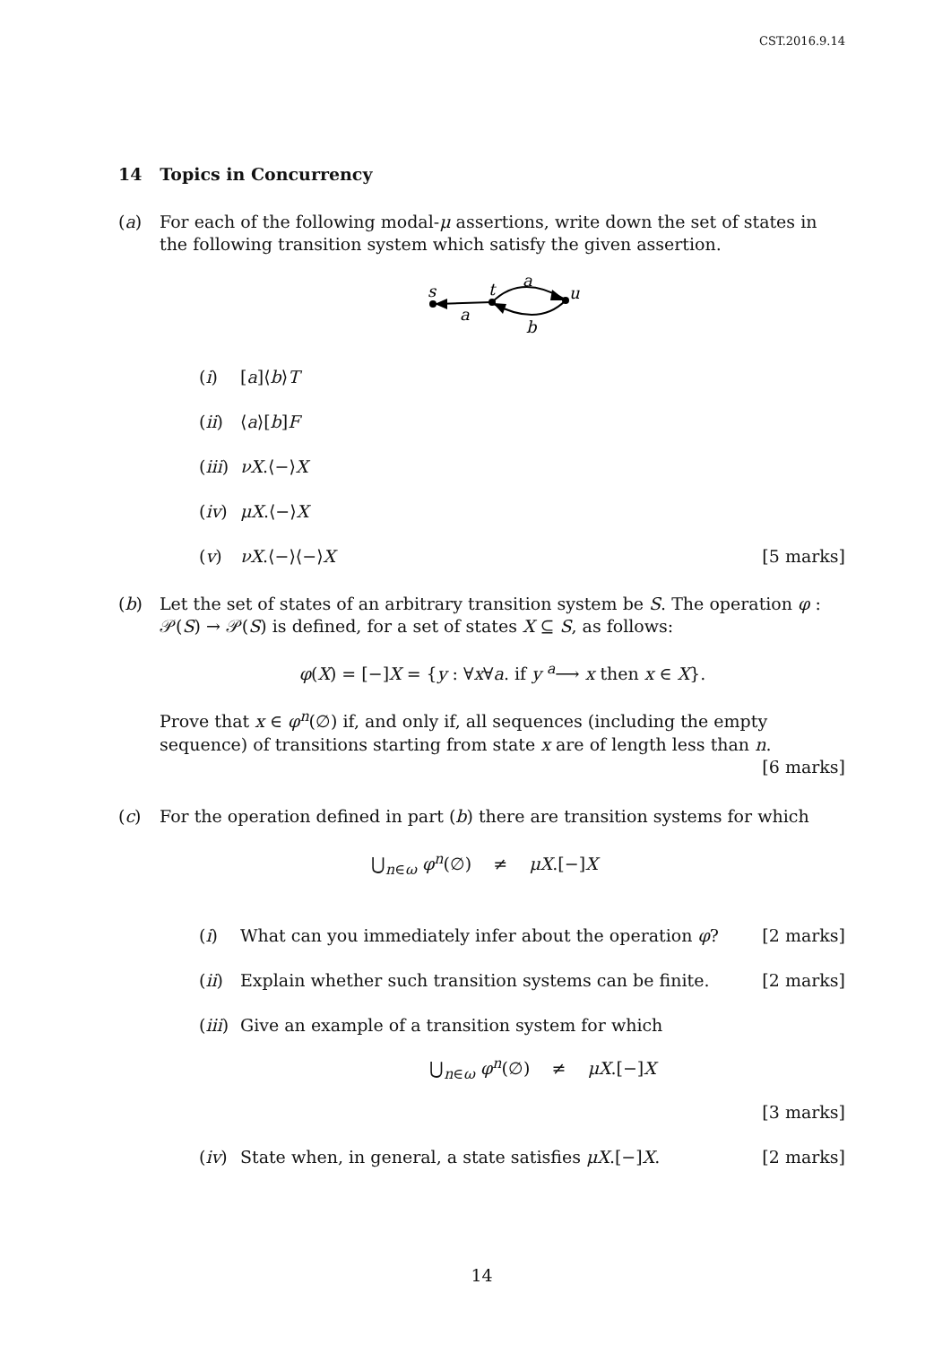CST.2016.9.14
14 Topics in Concurrency
(a) For each of the following modal-μ assertions, write down the set of states in the following transition system which satisfy the given assertion.
s
t
u
a
a
b
(i) [a]⟨b⟩T
(ii) ⟨a⟩[b]F
(iii)
νX.⟨−⟩X
(iv) μX.⟨−⟩X
(v) νX.⟨−⟩⟨−⟩X [5 marks]
(b) Let the set of states of an arbitrary transition system be S. The operation φ : 𝒫(S) → 𝒫(S) is defined, for a set of states X ⊆ S, as follows:
φ(X) = [−]X = {y : ∀x∀a. if y <sup>a</sup>⟶ x then x ∈ X}.
Prove that x ∈ φ<sup>n</sup>(∅) if, and only if, all sequences (including the empty sequence) of transitions starting from state x are of length less than n. [6 marks]
(c) For the operation defined in part (b) there are transition systems for which
⋃<sub>n∈ω</sub> φ<sup>n</sup>(∅) ≠ μX.[−]X
(i) What can you immediately infer about the operation φ? [2 marks]
(ii) Explain whether such transition systems can be finite. [2 marks]
(iii)
Give an example of a transition system for which
⋃<sub>n∈ω</sub> φ<sup>n</sup>(∅) ≠ μX.[−]X
[3 marks]
(iv) State when, in general, a state satisfies μX.[−]X. [2 marks]
14